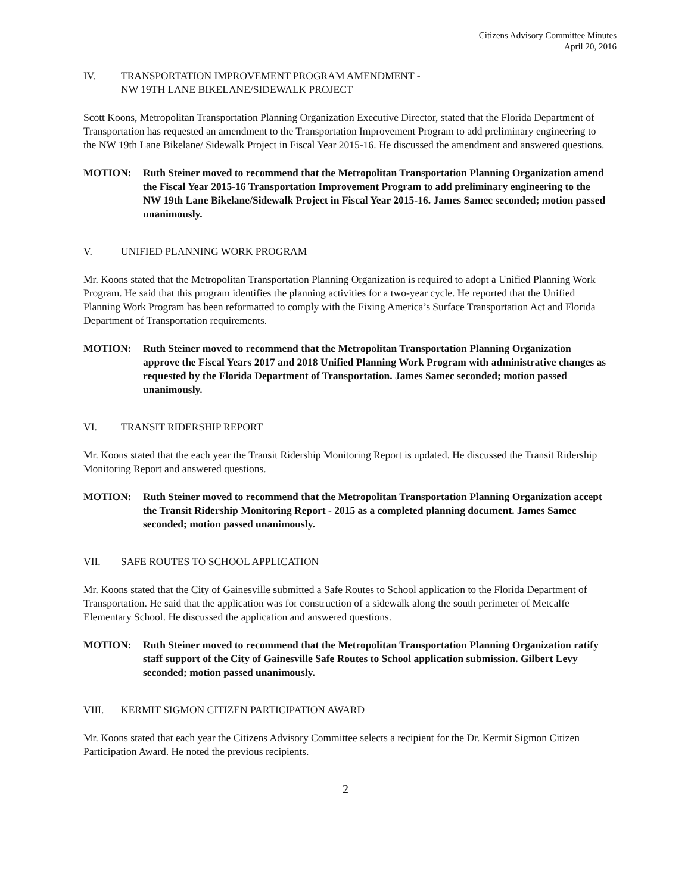Citizens Advisory Committee Minutes
April 20, 2016
IV. TRANSPORTATION IMPROVEMENT PROGRAM AMENDMENT -
NW 19TH LANE BIKELANE/SIDEWALK PROJECT
Scott Koons, Metropolitan Transportation Planning Organization Executive Director, stated that the Florida Department of Transportation has requested an amendment to the Transportation Improvement Program to add preliminary engineering to the NW 19th Lane Bikelane/ Sidewalk Project in Fiscal Year 2015-16. He discussed the amendment and answered questions.
MOTION: Ruth Steiner moved to recommend that the Metropolitan Transportation Planning Organization amend the Fiscal Year 2015-16 Transportation Improvement Program to add preliminary engineering to the NW 19th Lane Bikelane/Sidewalk Project in Fiscal Year 2015-16. James Samec seconded; motion passed unanimously.
V. UNIFIED PLANNING WORK PROGRAM
Mr. Koons stated that the Metropolitan Transportation Planning Organization is required to adopt a Unified Planning Work Program. He said that this program identifies the planning activities for a two-year cycle. He reported that the Unified Planning Work Program has been reformatted to comply with the Fixing America’s Surface Transportation Act and Florida Department of Transportation requirements.
MOTION: Ruth Steiner moved to recommend that the Metropolitan Transportation Planning Organization approve the Fiscal Years 2017 and 2018 Unified Planning Work Program with administrative changes as requested by the Florida Department of Transportation. James Samec seconded; motion passed unanimously.
VI. TRANSIT RIDERSHIP REPORT
Mr. Koons stated that the each year the Transit Ridership Monitoring Report is updated. He discussed the Transit Ridership Monitoring Report and answered questions.
MOTION: Ruth Steiner moved to recommend that the Metropolitan Transportation Planning Organization accept the Transit Ridership Monitoring Report - 2015 as a completed planning document. James Samec seconded; motion passed unanimously.
VII. SAFE ROUTES TO SCHOOL APPLICATION
Mr. Koons stated that the City of Gainesville submitted a Safe Routes to School application to the Florida Department of Transportation. He said that the application was for construction of a sidewalk along the south perimeter of Metcalfe Elementary School. He discussed the application and answered questions.
MOTION: Ruth Steiner moved to recommend that the Metropolitan Transportation Planning Organization ratify staff support of the City of Gainesville Safe Routes to School application submission. Gilbert Levy seconded; motion passed unanimously.
VIII. KERMIT SIGMON CITIZEN PARTICIPATION AWARD
Mr. Koons stated that each year the Citizens Advisory Committee selects a recipient for the Dr. Kermit Sigmon Citizen Participation Award. He noted the previous recipients.
2